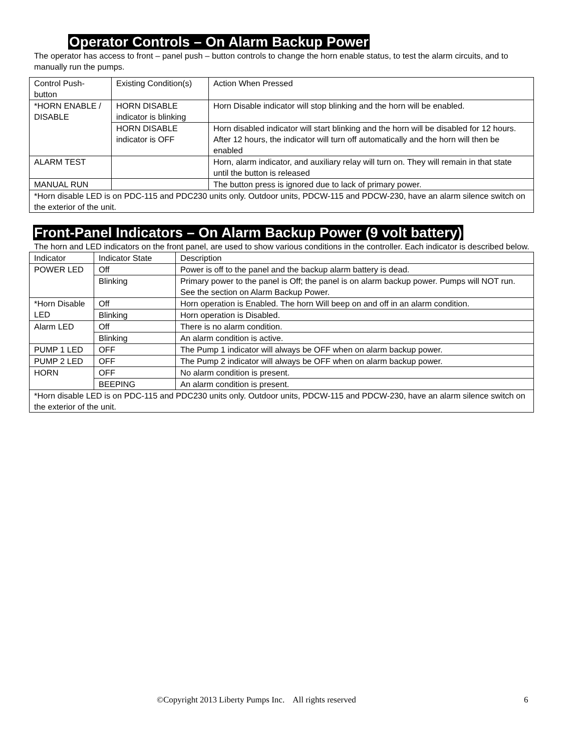Operator Controls – On Alarm Backup Power
The operator has access to front – panel push – button controls to change the horn enable status, to test the alarm circuits, and to manually run the pumps.
| Control Push-button | Existing Condition(s) | Action When Pressed |
| *HORN ENABLE / DISABLE | HORN DISABLE indicator is blinking | Horn Disable indicator will stop blinking and the horn will be enabled. |
| | HORN DISABLE indicator is OFF | Horn disabled indicator will start blinking and the horn will be disabled for 12 hours. After 12 hours, the indicator will turn off automatically and the horn will then be enabled |
| ALARM TEST | | Horn, alarm indicator, and auxiliary relay will turn on. They will remain in that state until the button is released |
| MANUAL RUN | | The button press is ignored due to lack of primary power. |
| *Horn disable LED is on PDC-115 and PDC230 units only. Outdoor units, PDCW-115 and PDCW-230, have an alarm silence switch on the exterior of the unit. | | |
Front-Panel Indicators – On Alarm Backup Power (9 volt battery)
The horn and LED indicators on the front panel, are used to show various conditions in the controller. Each indicator is described below.
| Indicator | Indicator State | Description |
| POWER LED | Off | Power is off to the panel and the backup alarm battery is dead. |
| | Blinking | Primary power to the panel is Off; the panel is on alarm backup power. Pumps will NOT run. See the section on Alarm Backup Power. |
| *Horn Disable LED | Off | Horn operation is Enabled. The horn Will beep on and off in an alarm condition. |
| | Blinking | Horn operation is Disabled. |
| Alarm LED | Off | There is no alarm condition. |
| | Blinking | An alarm condition is active. |
| PUMP 1 LED | OFF | The Pump 1 indicator will always be OFF when on alarm backup power. |
| PUMP 2 LED | OFF | The Pump 2 indicator will always be OFF when on alarm backup power. |
| HORN | OFF | No alarm condition is present. |
| | BEEPING | An alarm condition is present. |
| *Horn disable LED is on PDC-115 and PDC230 units only. Outdoor units, PDCW-115 and PDCW-230, have an alarm silence switch on the exterior of the unit. | | |
©Copyright 2013 Liberty Pumps Inc. All rights reserved 6